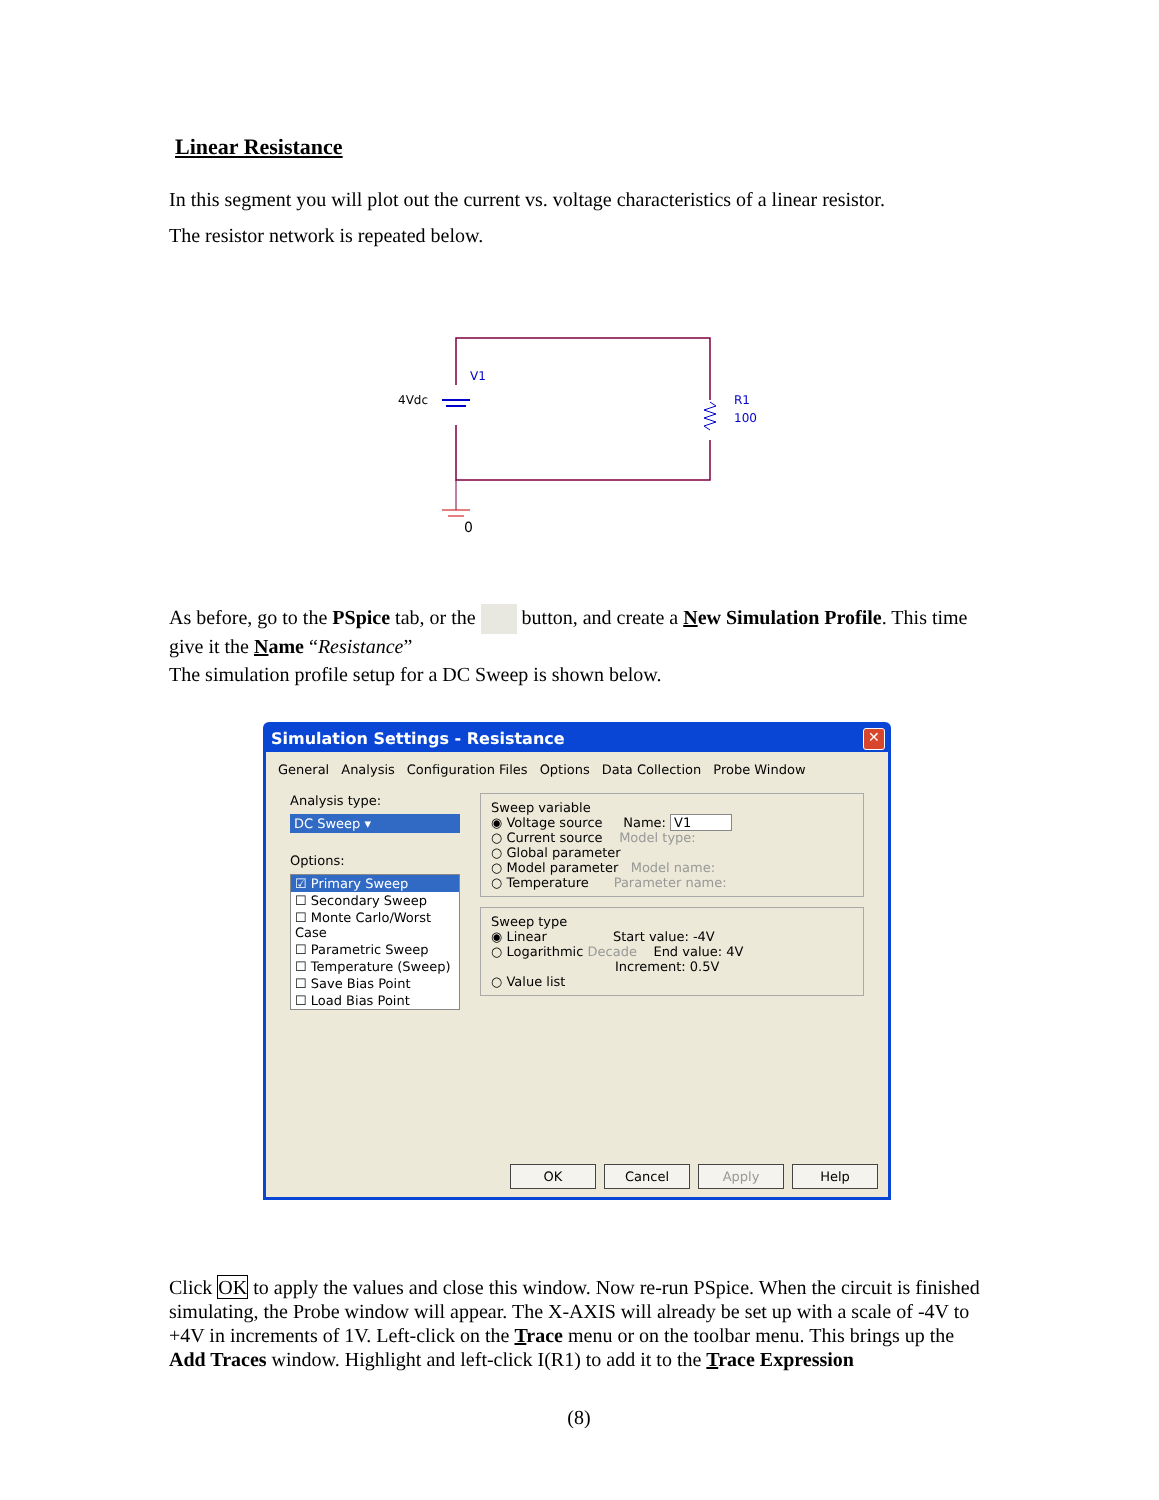Linear Resistance
In this segment you will plot out the current vs. voltage characteristics of a linear resistor.
The resistor network is repeated below.
V1
4Vdc
R1
100
0
As before, go to the PSpice tab, or the button, and create a New Simulation Profile. This time give it the Name “Resistance”
The simulation profile setup for a DC Sweep is shown below.
Simulation Settings - Resistance
✕
General Analysis Configuration Files Options Data Collection Probe Window
Analysis type:
DC Sweep ▾
Options:
☑ Primary Sweep
☐ Secondary Sweep
☐ Monte Carlo/Worst Case
☐ Parametric Sweep
☐ Temperature (Sweep)
☐ Save Bias Point
☐ Load Bias Point
Sweep variable
◉ Voltage source Name: V1
○ Current source Model type:
○ Global parameter
○ Model parameter Model name:
○ Temperature Parameter name:
Sweep type
◉ Linear Start value: -4V
○ Logarithmic Decade End value: 4V
Increment: 0.5V
○ Value list
OK Cancel Apply Help
Click OK to apply the values and close this window. Now re-run PSpice. When the circuit is finished simulating, the Probe window will appear. The X-AXIS will already be set up with a scale of -4V to +4V in increments of 1V. Left-click on the Trace menu or on the toolbar menu. This brings up the Add Traces window. Highlight and left-click I(R1) to add it to the Trace Expression
(8)